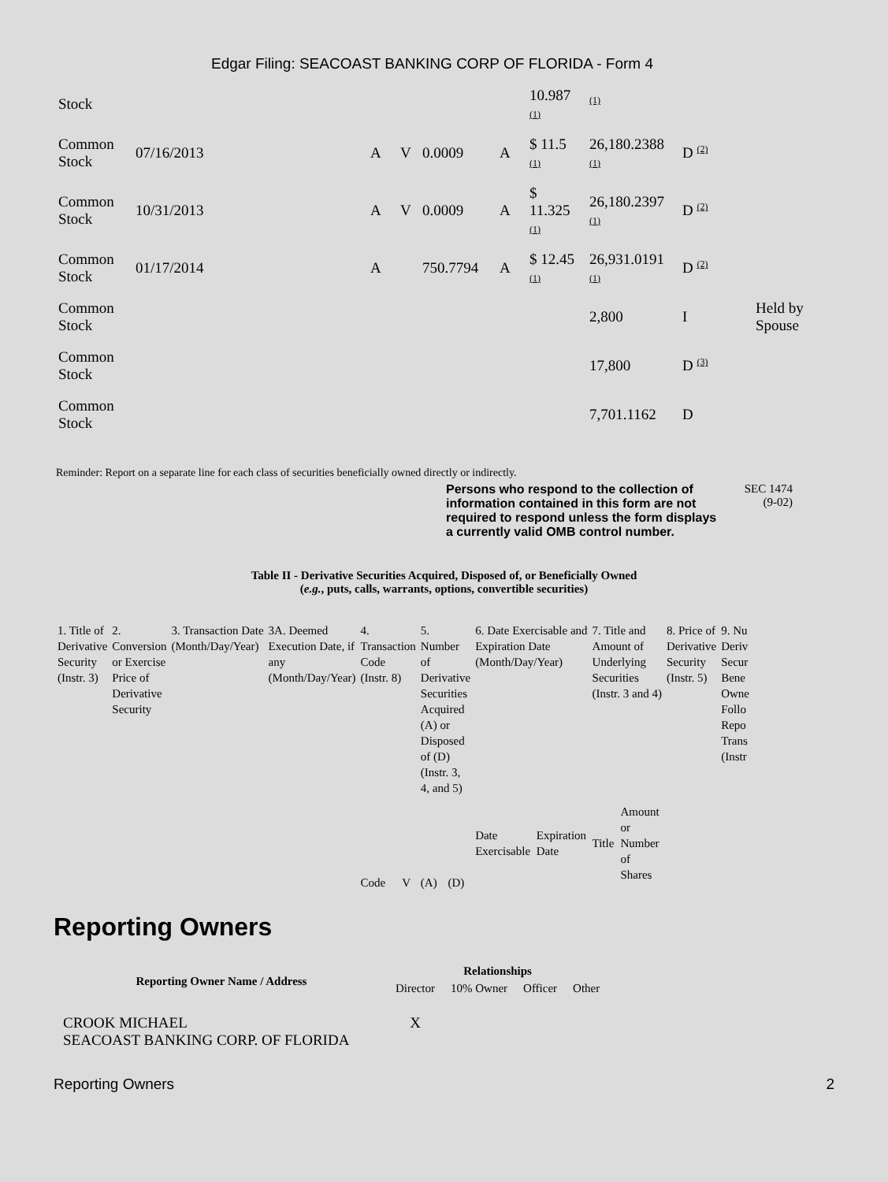Edgar Filing: SEACOAST BANKING CORP OF FLORIDA - Form 4
| Stock | | | | | | 10.987 (1) | <sup>(1)</sup> | | |
| Common Stock | 07/16/2013 | A | V | 0.0009 | A | $ 11.5 (1) | 26,180.2388 (1) | D <sup>(2)</sup> | |
| Common Stock | 10/31/2013 | A | V | 0.0009 | A | $ 11.325 (1) | 26,180.2397 (1) | D <sup>(2)</sup> | |
| Common Stock | 01/17/2014 | A | | 750.7794 | A | $ 12.45 (1) | 26,931.0191 (1) | D <sup>(2)</sup> | |
| Common Stock | | | | | | | 2,800 | I | Held by Spouse |
| Common Stock | | | | | | | 17,800 | D <sup>(3)</sup> | |
| Common Stock | | | | | | | 7,701.1162 | D | |
Reminder: Report on a separate line for each class of securities beneficially owned directly or indirectly.
Persons who respond to the collection of information contained in this form are not required to respond unless the form displays a currently valid OMB control number.
SEC 1474
(9-02)
Table II - Derivative Securities Acquired, Disposed of, or Beneficially Owned
(e.g., puts, calls, warrants, options, convertible securities)
| 1. Title of Derivative Security (Instr. 3) | 2. Conversion or Exercise Price of Derivative Security | 3. Transaction Date (Month/Day/Year) | 3A. Deemed Execution Date, if any (Month/Day/Year) | 4. Transaction Code (Instr. 8) | | 5. Number of Derivative Securities Acquired (A) or Disposed of (D) (Instr. 3, 4, and 5) | | 6. Date Exercisable and Expiration Date (Month/Day/Year) | | 7. Title and Amount of Underlying Securities (Instr. 3 and 4) | | 8. Price of Derivative Security (Instr. 5) | 9. Nu Deriv Secur Bene Owne Follo Repo Trans (Instr |
| | | | | Code | V | (A) | (D) | Date Exercisable | Expiration Date | Title | Amount or Number of Shares | | |
Reporting Owners
| Reporting Owner Name / Address | Relationships | | | |
| --- | --- | --- | --- | --- |
| | Director | 10% Owner | Officer | Other |
| CROOK MICHAEL SEACOAST BANKING CORP. OF FLORIDA | X | | | |
Reporting Owners 2